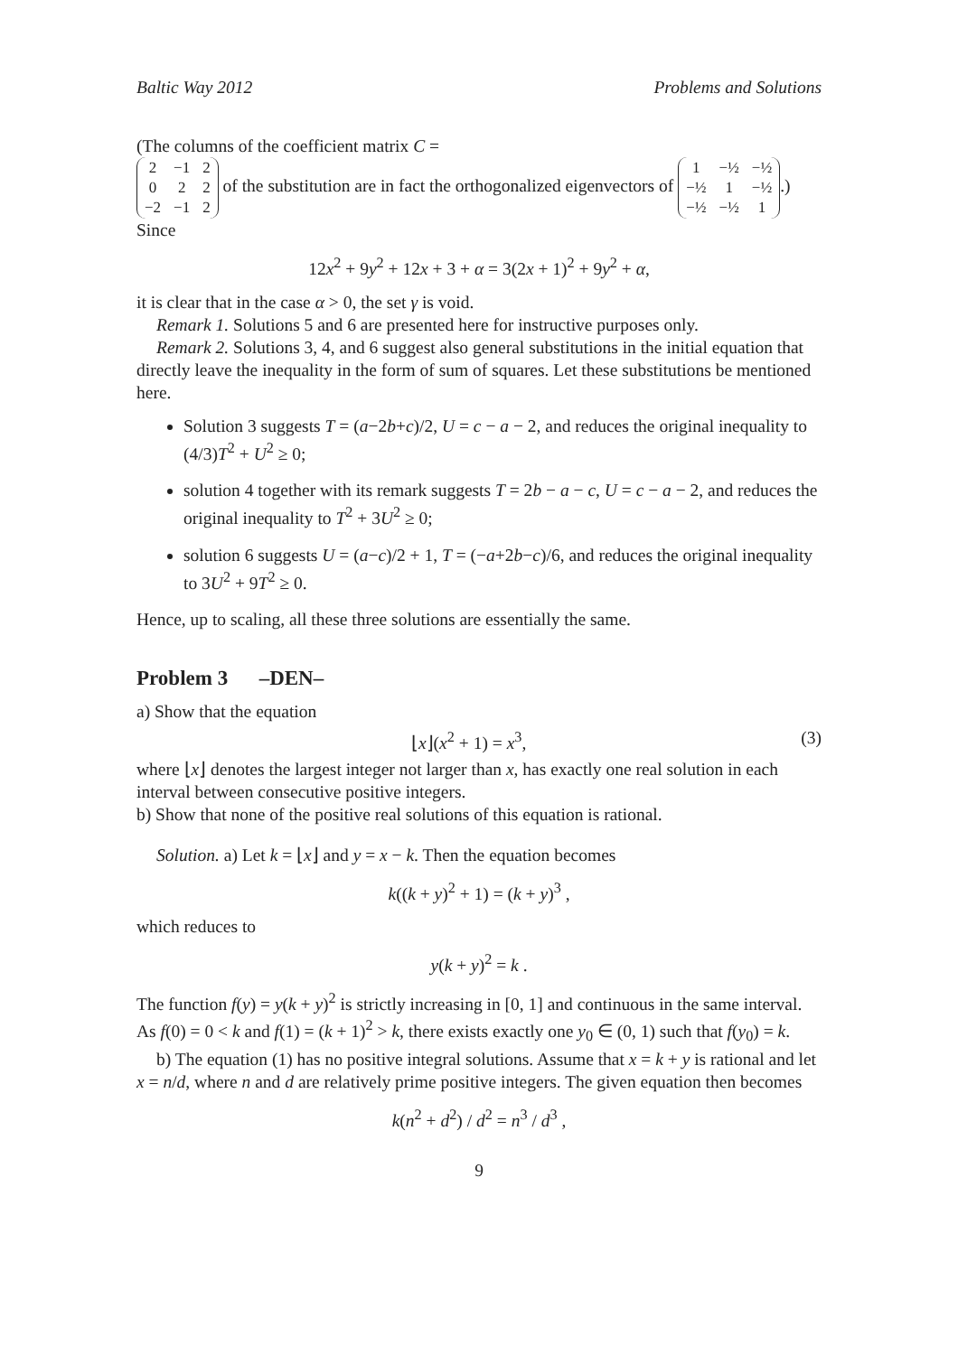Baltic Way 2012 Problems and Solutions
(The columns of the coefficient matrix C =
| 2 | −1 | 2 |
| 0 | 2 | 2 |
| −2 | −1 | 2 |
of the substitution are in fact the orthogonalized eigenvectors of
| 1 | −½ | −½ |
| −½ | 1 | −½ |
| −½ | −½ | 1 |
.) Since
12x<sup>2</sup> + 9y<sup>2</sup> + 12x + 3 + α = 3(2x + 1)<sup>2</sup> + 9y<sup>2</sup> + α,
it is clear that in the case α > 0, the set γ is void.
Remark 1. Solutions 5 and 6 are presented here for instructive purposes only.
Remark 2. Solutions 3, 4, and 6 suggest also general substitutions in the initial equation that directly leave the inequality in the form of sum of squares. Let these substitutions be mentioned here.
Solution 3 suggests T = (a−2b+c)/2, U = c − a − 2, and reduces the original inequality to (4/3)T<sup>2</sup> + U<sup>2</sup> ≥ 0;
solution 4 together with its remark suggests T = 2b − a − c, U = c − a − 2, and reduces the original inequality to T<sup>2</sup> + 3U<sup>2</sup> ≥ 0;
solution 6 suggests U = (a−c)/2 + 1, T = (−a+2b−c)/6, and reduces the original inequality to 3U<sup>2</sup> + 9T<sup>2</sup> ≥ 0.
Hence, up to scaling, all these three solutions are essentially the same.
Problem 3 –DEN–
a) Show that the equation
⌊x⌋(x<sup>2</sup> + 1) = x<sup>3</sup>, (3)
where ⌊x⌋ denotes the largest integer not larger than x, has exactly one real solution in each interval between consecutive positive integers.
b) Show that none of the positive real solutions of this equation is rational.
Solution. a) Let k = ⌊x⌋ and y = x − k. Then the equation becomes
k((k + y)<sup>2</sup> + 1) = (k + y)<sup>3</sup> ,
which reduces to
y(k + y)<sup>2</sup> = k .
The function f(y) = y(k + y)<sup>2</sup> is strictly increasing in [0, 1] and continuous in the same interval. As f(0) = 0 < k and f(1) = (k + 1)<sup>2</sup> > k, there exists exactly one y<sub>0</sub> ∈ (0, 1) such that f(y<sub>0</sub>) = k.
b) The equation (1) has no positive integral solutions. Assume that x = k + y is rational and let x = n/d, where n and d are relatively prime positive integers. The given equation then becomes
k(n<sup>2</sup> + d<sup>2</sup>) / d<sup>2</sup> = n<sup>3</sup> / d<sup>3</sup> ,
9